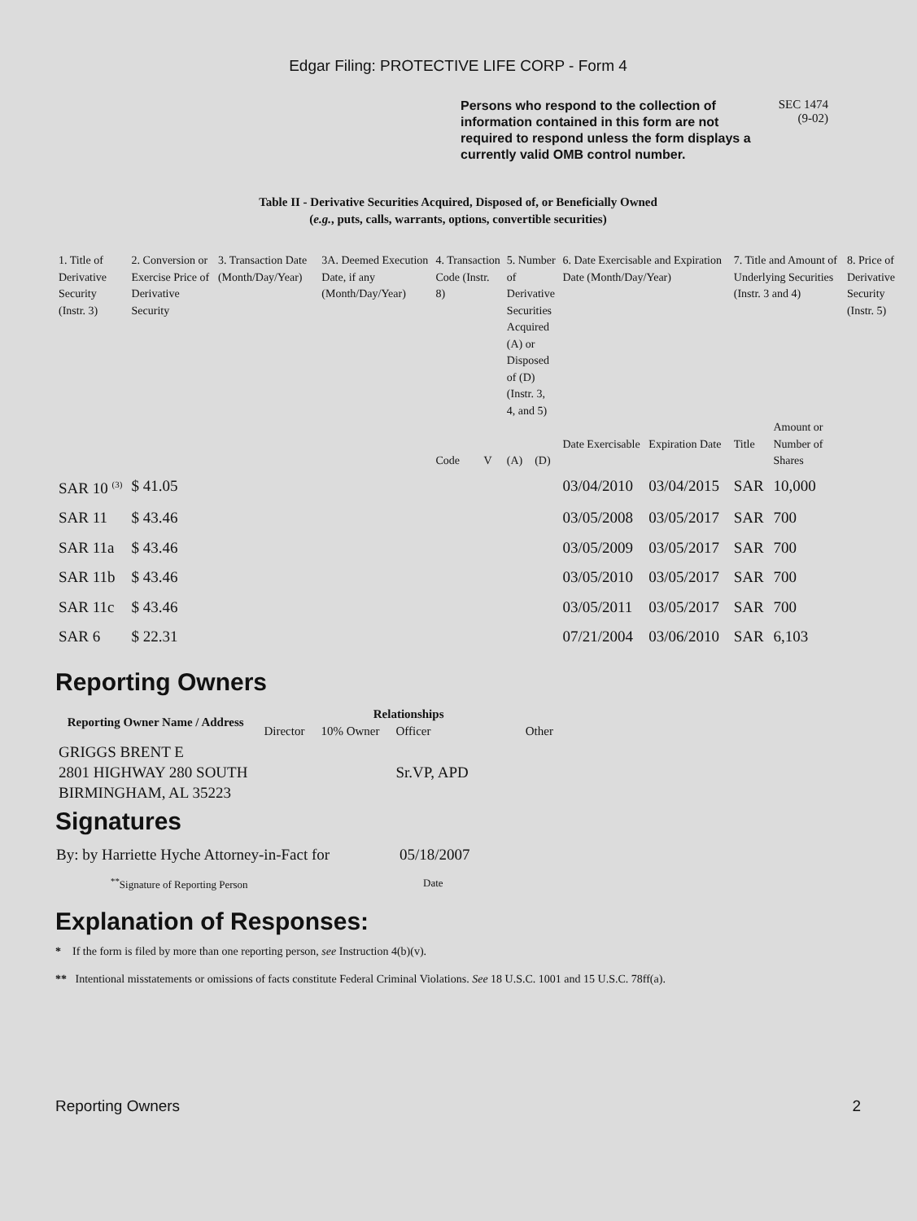Edgar Filing: PROTECTIVE LIFE CORP - Form 4
Persons who respond to the collection of information contained in this form are not required to respond unless the form displays a currently valid OMB control number.
SEC 1474
(9-02)
Table II - Derivative Securities Acquired, Disposed of, or Beneficially Owned
(e.g., puts, calls, warrants, options, convertible securities)
| 1. Title of Derivative Security (Instr. 3) | 2. Conversion or Exercise Price of Derivative Security | 3. Transaction Date (Month/Day/Year) | 3A. Deemed Execution Date, if any (Month/Day/Year) | 4. Transaction Code (Instr. 8) | | 5. Number of Derivative Securities Acquired (A) or Disposed of (D) (Instr. 3, 4, and 5) | | 6. Date Exercisable and Expiration Date (Month/Day/Year) | | 7. Title and Amount of Underlying Securities (Instr. 3 and 4) | | 8. Price of Derivative Security (Instr. 5) |
| --- | --- | --- | --- | --- | --- | --- | --- | --- | --- | --- | --- | --- |
| | | | | Code | V | (A) | (D) | Date Exercisable | Expiration Date | Title | Amount or Number of Shares | |
| SAR 10 <sup>(3)</sup> | $ 41.05 | | | | | | | 03/04/2010 | 03/04/2015 | SAR | 10,000 | |
| SAR 11 | $ 43.46 | | | | | | | 03/05/2008 | 03/05/2017 | SAR | 700 | |
| SAR 11a | $ 43.46 | | | | | | | 03/05/2009 | 03/05/2017 | SAR | 700 | |
| SAR 11b | $ 43.46 | | | | | | | 03/05/2010 | 03/05/2017 | SAR | 700 | |
| SAR 11c | $ 43.46 | | | | | | | 03/05/2011 | 03/05/2017 | SAR | 700 | |
| SAR 6 | $ 22.31 | | | | | | | 07/21/2004 | 03/06/2010 | SAR | 6,103 | |
Reporting Owners
| Reporting Owner Name / Address | Relationships | | | |
| --- | --- | --- | --- | --- |
| | Director | 10% Owner | Officer | Other |
| GRIGGS BRENT E 2801 HIGHWAY 280 SOUTH BIRMINGHAM, AL 35223 | | | Sr.VP, APD | |
Signatures
| By: by Harriette Hyche Attorney-in-Fact for | 05/18/2007 |
| <sup>**</sup> Signature of Reporting Person | Date |
Explanation of Responses:
* If the form is filed by more than one reporting person, see Instruction 4(b)(v).
** Intentional misstatements or omissions of facts constitute Federal Criminal Violations. See 18 U.S.C. 1001 and 15 U.S.C. 78ff(a).
Reporting Owners 2